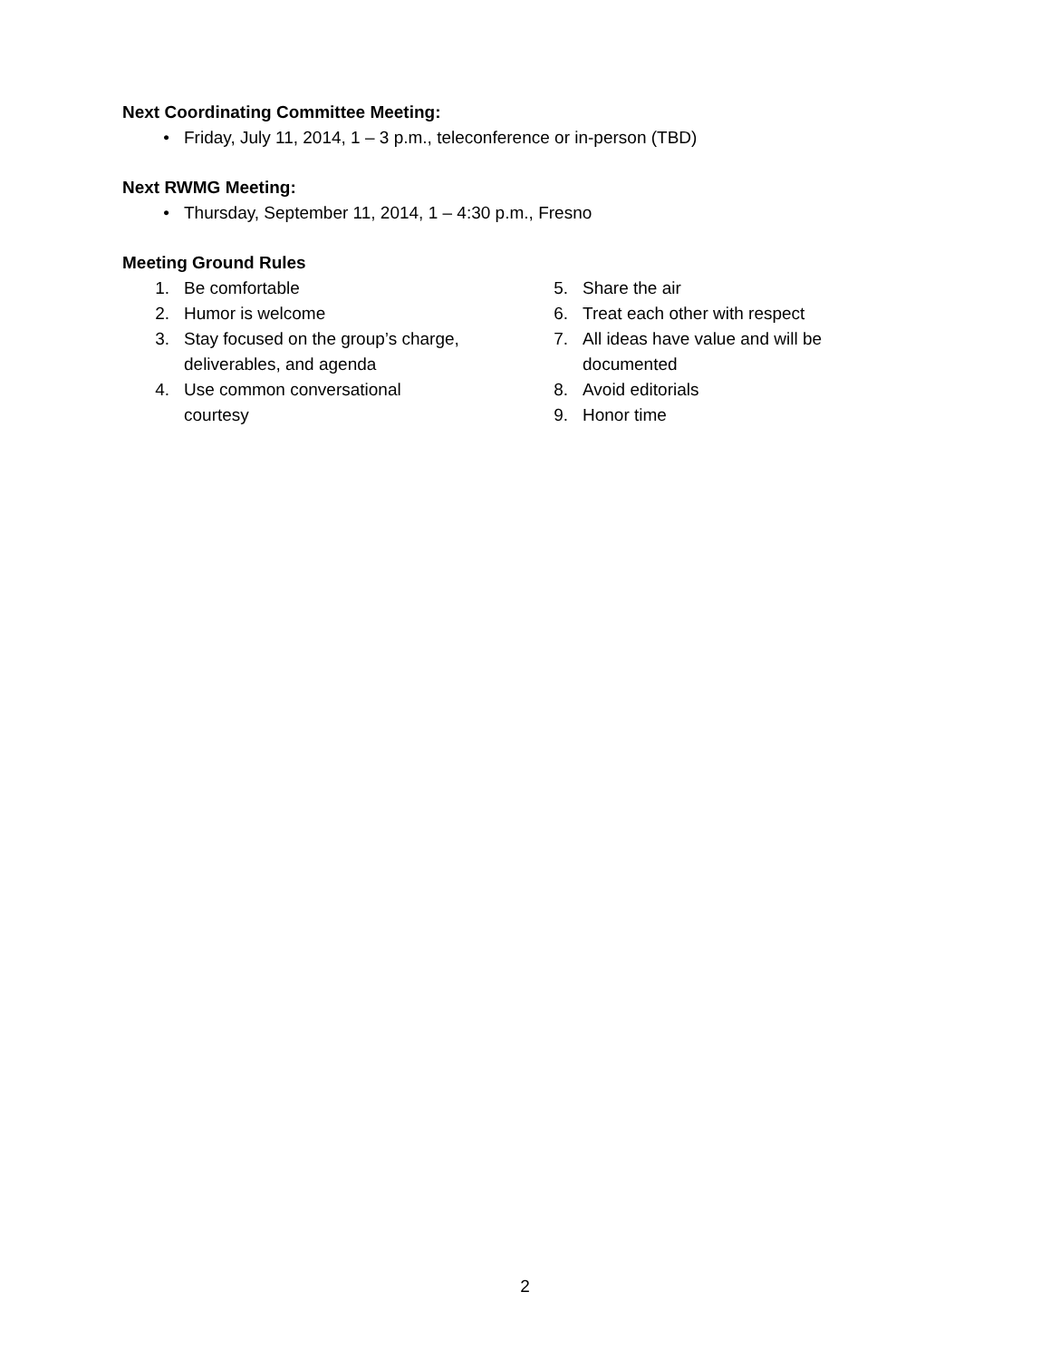Next Coordinating Committee Meeting:
• Friday, July 11, 2014, 1 – 3 p.m., teleconference or in-person (TBD)
Next RWMG Meeting:
• Thursday, September 11, 2014, 1 – 4:30 p.m., Fresno
Meeting Ground Rules
1. Be comfortable
2. Humor is welcome
3. Stay focused on the group’s charge,
deliverables, and agenda
4. Use common conversational
courtesy
5. Share the air
6. Treat each other with respect
7. All ideas have value and will be
documented
8. Avoid editorials
9. Honor time
2